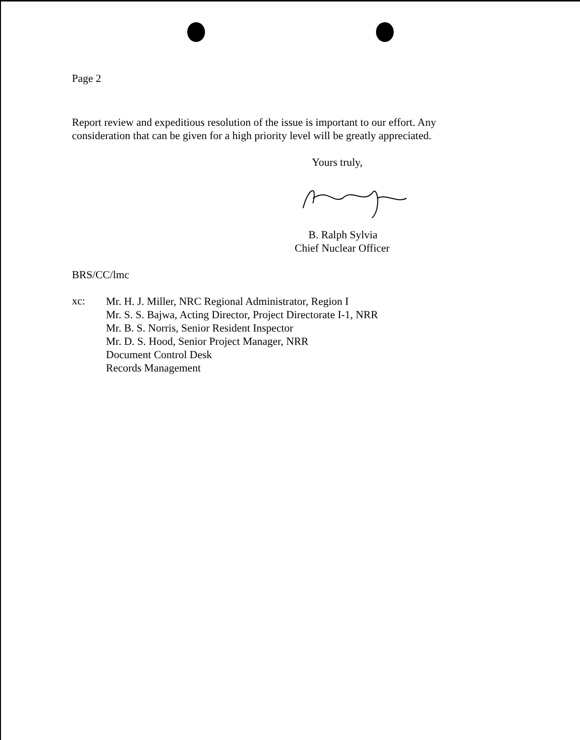Page 2
Report review and expeditious resolution of the issue is important to our effort. Any consideration that can be given for a high priority level will be greatly appreciated.
Yours truly,
B. Ralph Sylvia
Chief Nuclear Officer
BRS/CC/lmc
xc:
Mr. H. J. Miller, NRC Regional Administrator, Region I
Mr. S. S. Bajwa, Acting Director, Project Directorate I-1, NRR
Mr. B. S. Norris, Senior Resident Inspector
Mr. D. S. Hood, Senior Project Manager, NRR
Document Control Desk
Records Management